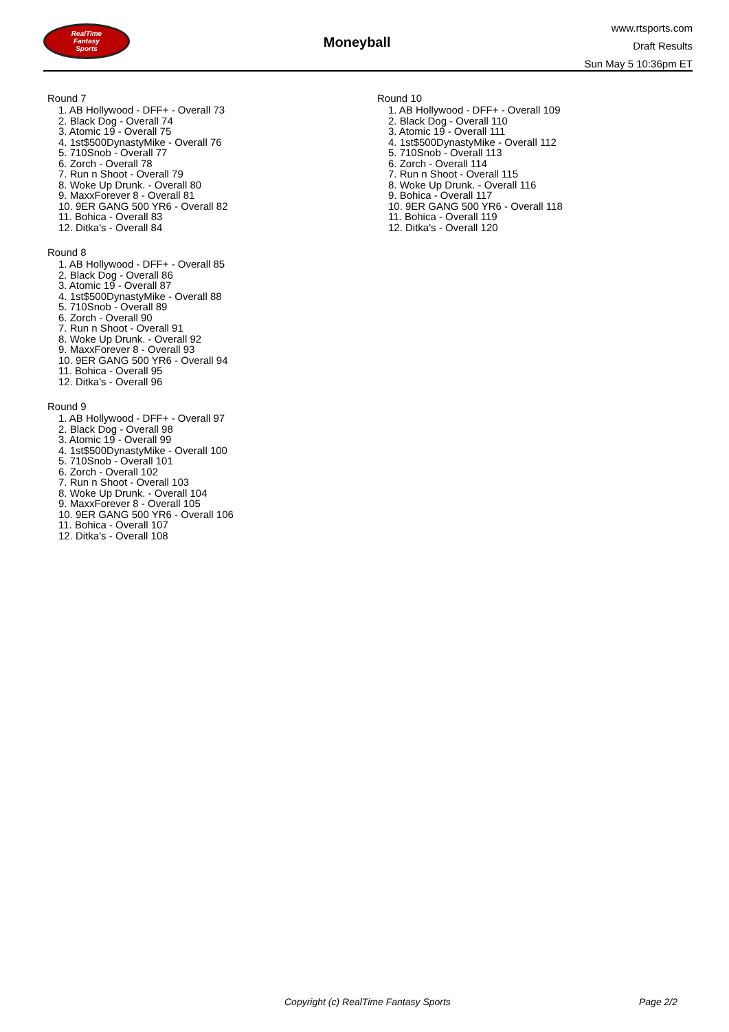RealTime
Fantasy
Sports
Moneyball
www.rtsports.com
Draft Results
Sun May 5 10:36pm ET
Round 7
1. AB Hollywood - DFF+ - Overall 73
2. Black Dog - Overall 74
3. Atomic 19 - Overall 75
4. 1st$500DynastyMike - Overall 76
5. 710Snob - Overall 77
6. Zorch - Overall 78
7. Run n Shoot - Overall 79
8. Woke Up Drunk. - Overall 80
9. MaxxForever 8 - Overall 81
10. 9ER GANG 500 YR6 - Overall 82
11. Bohica - Overall 83
12. Ditka's - Overall 84
Round 8
1. AB Hollywood - DFF+ - Overall 85
2. Black Dog - Overall 86
3. Atomic 19 - Overall 87
4. 1st$500DynastyMike - Overall 88
5. 710Snob - Overall 89
6. Zorch - Overall 90
7. Run n Shoot - Overall 91
8. Woke Up Drunk. - Overall 92
9. MaxxForever 8 - Overall 93
10. 9ER GANG 500 YR6 - Overall 94
11. Bohica - Overall 95
12. Ditka's - Overall 96
Round 9
1. AB Hollywood - DFF+ - Overall 97
2. Black Dog - Overall 98
3. Atomic 19 - Overall 99
4. 1st$500DynastyMike - Overall 100
5. 710Snob - Overall 101
6. Zorch - Overall 102
7. Run n Shoot - Overall 103
8. Woke Up Drunk. - Overall 104
9. MaxxForever 8 - Overall 105
10. 9ER GANG 500 YR6 - Overall 106
11. Bohica - Overall 107
12. Ditka's - Overall 108
Round 10
1. AB Hollywood - DFF+ - Overall 109
2. Black Dog - Overall 110
3. Atomic 19 - Overall 111
4. 1st$500DynastyMike - Overall 112
5. 710Snob - Overall 113
6. Zorch - Overall 114
7. Run n Shoot - Overall 115
8. Woke Up Drunk. - Overall 116
9. Bohica - Overall 117
10. 9ER GANG 500 YR6 - Overall 118
11. Bohica - Overall 119
12. Ditka's - Overall 120
Copyright (c) RealTime Fantasy Sports Page 2/2